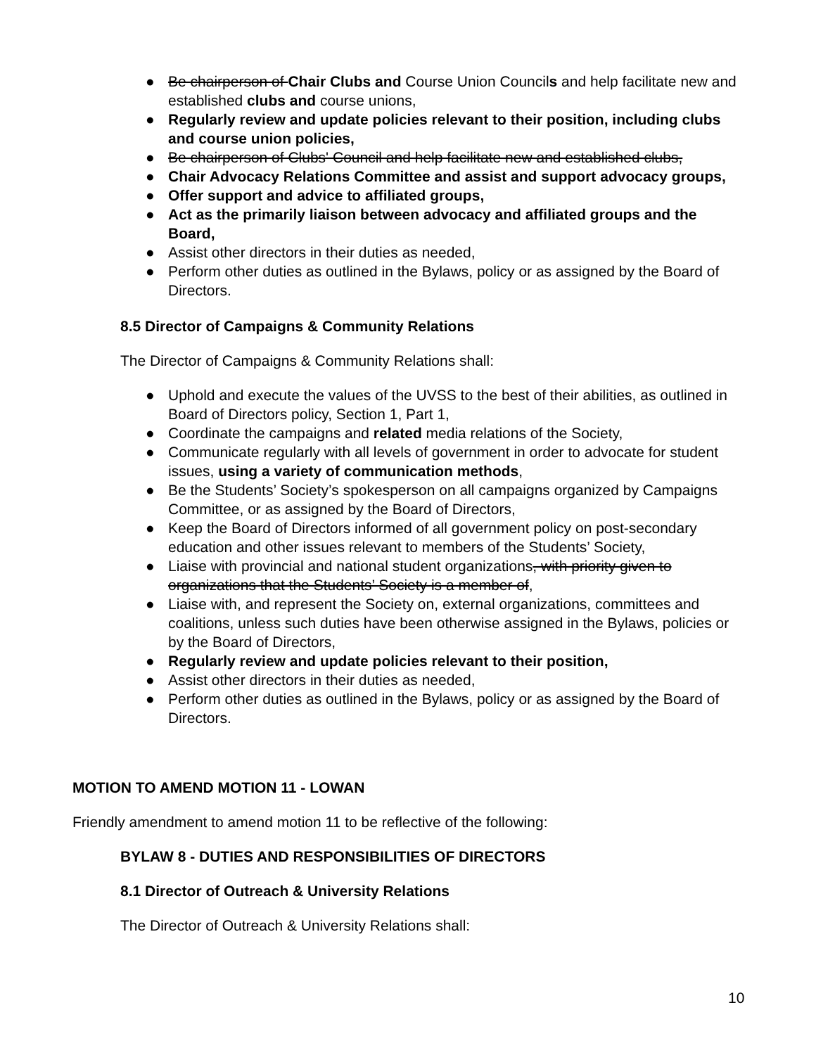● Be chairperson of Chair Clubs and Course Union Councils and help facilitate new and established clubs and course unions,
● Regularly review and update policies relevant to their position, including clubs and course union policies,
● Be chairperson of Clubs' Council and help facilitate new and established clubs,
● Chair Advocacy Relations Committee and assist and support advocacy groups,
● Offer support and advice to affiliated groups,
● Act as the primarily liaison between advocacy and affiliated groups and the Board,
● Assist other directors in their duties as needed,
● Perform other duties as outlined in the Bylaws, policy or as assigned by the Board of Directors.
8.5 Director of Campaigns & Community Relations
The Director of Campaigns & Community Relations shall:
● Uphold and execute the values of the UVSS to the best of their abilities, as outlined in Board of Directors policy, Section 1, Part 1,
● Coordinate the campaigns and related media relations of the Society,
● Communicate regularly with all levels of government in order to advocate for student issues, using a variety of communication methods,
● Be the Students’ Society’s spokesperson on all campaigns organized by Campaigns Committee, or as assigned by the Board of Directors,
● Keep the Board of Directors informed of all government policy on post-secondary education and other issues relevant to members of the Students’ Society,
● Liaise with provincial and national student organizations, with priority given to organizations that the Students’ Society is a member of,
● Liaise with, and represent the Society on, external organizations, committees and coalitions, unless such duties have been otherwise assigned in the Bylaws, policies or by the Board of Directors,
● Regularly review and update policies relevant to their position,
● Assist other directors in their duties as needed,
● Perform other duties as outlined in the Bylaws, policy or as assigned by the Board of Directors.
MOTION TO AMEND MOTION 11 - LOWAN
Friendly amendment to amend motion 11 to be reflective of the following:
BYLAW 8 - DUTIES AND RESPONSIBILITIES OF DIRECTORS
8.1 Director of Outreach & University Relations
The Director of Outreach & University Relations shall:
10